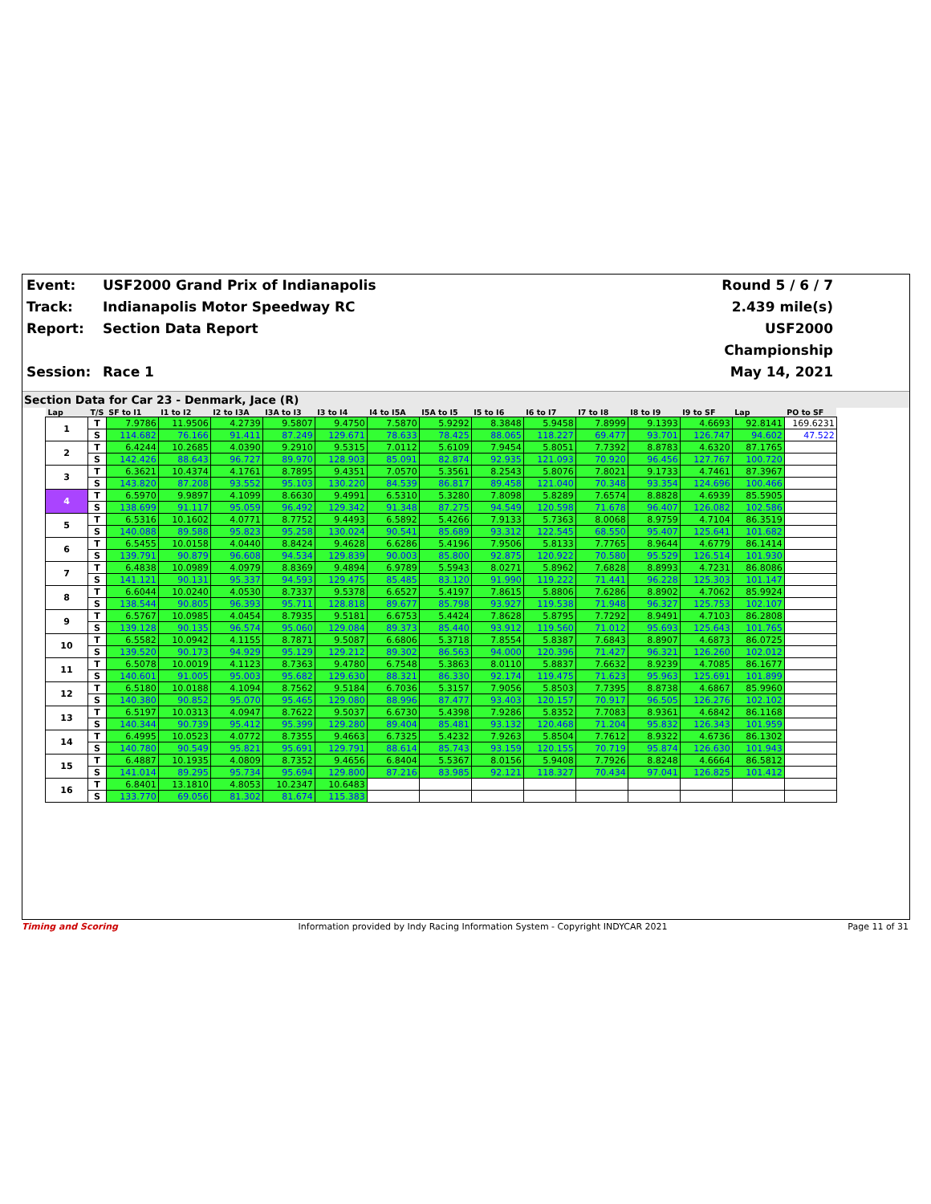Event:
USF2000 Grand Prix of Indianapolis
Round 5 / 6 / 7
Track:
Indianapolis Motor Speedway RC
2.439 mile(s)
Report:
Section Data Report
USF2000 Championship
Session:
Race 1
May 14, 2021
Section Data for Car 23 - Denmark, Jace (R)
| Lap | T/S | SF to I1 | I1 to I2 | I2 to I3A | I3A to I3 | I3 to I4 | I4 to I5A | I5A to I5 | I5 to I6 | I6 to I7 | I7 to I8 | I8 to I9 | I9 to SF | Lap | PO to SF |
| --- | --- | --- | --- | --- | --- | --- | --- | --- | --- | --- | --- | --- | --- | --- | --- |
| 1 | T | 7.9786 | 11.9506 | 4.2739 | 9.5807 | 9.4750 | 7.5870 | 5.9292 | 8.3848 | 5.9458 | 7.8999 | 9.1393 | 4.6693 | 92.8141 | 169.6231 |
| | S | 114.682 | 76.166 | 91.411 | 87.249 | 129.671 | 78.633 | 78.425 | 88.065 | 118.227 | 69.477 | 93.701 | 126.747 | 94.602 | 47.522 |
| 2 | T | 6.4244 | 10.2685 | 4.0390 | 9.2910 | 9.5315 | 7.0112 | 5.6109 | 7.9454 | 5.8051 | 7.7392 | 8.8783 | 4.6320 | 87.1765 | |
| | S | 142.426 | 88.643 | 96.727 | 89.970 | 128.903 | 85.091 | 82.874 | 92.935 | 121.093 | 70.920 | 96.456 | 127.767 | 100.720 | |
| 3 | T | 6.3621 | 10.4374 | 4.1761 | 8.7895 | 9.4351 | 7.0570 | 5.3561 | 8.2543 | 5.8076 | 7.8021 | 9.1733 | 4.7461 | 87.3967 | |
| | S | 143.820 | 87.208 | 93.552 | 95.103 | 130.220 | 84.539 | 86.817 | 89.458 | 121.040 | 70.348 | 93.354 | 124.696 | 100.466 | |
| 4 | T | 6.5970 | 9.9897 | 4.1099 | 8.6630 | 9.4991 | 6.5310 | 5.3280 | 7.8098 | 5.8289 | 7.6574 | 8.8828 | 4.6939 | 85.5905 | |
| | S | 138.699 | 91.117 | 95.059 | 96.492 | 129.342 | 91.348 | 87.275 | 94.549 | 120.598 | 71.678 | 96.407 | 126.082 | 102.586 | |
| 5 | T | 6.5316 | 10.1602 | 4.0771 | 8.7752 | 9.4493 | 6.5892 | 5.4266 | 7.9133 | 5.7363 | 8.0068 | 8.9759 | 4.7104 | 86.3519 | |
| | S | 140.088 | 89.588 | 95.823 | 95.258 | 130.024 | 90.541 | 85.689 | 93.312 | 122.545 | 68.550 | 95.407 | 125.641 | 101.682 | |
| 6 | T | 6.5455 | 10.0158 | 4.0440 | 8.8424 | 9.4628 | 6.6286 | 5.4196 | 7.9506 | 5.8133 | 7.7765 | 8.9644 | 4.6779 | 86.1414 | |
| | S | 139.791 | 90.879 | 96.608 | 94.534 | 129.839 | 90.003 | 85.800 | 92.875 | 120.922 | 70.580 | 95.529 | 126.514 | 101.930 | |
| 7 | T | 6.4838 | 10.0989 | 4.0979 | 8.8369 | 9.4894 | 6.9789 | 5.5943 | 8.0271 | 5.8962 | 7.6828 | 8.8993 | 4.7231 | 86.8086 | |
| | S | 141.121 | 90.131 | 95.337 | 94.593 | 129.475 | 85.485 | 83.120 | 91.990 | 119.222 | 71.441 | 96.228 | 125.303 | 101.147 | |
| 8 | T | 6.6044 | 10.0240 | 4.0530 | 8.7337 | 9.5378 | 6.6527 | 5.4197 | 7.8615 | 5.8806 | 7.6286 | 8.8902 | 4.7062 | 85.9924 | |
| | S | 138.544 | 90.805 | 96.393 | 95.711 | 128.818 | 89.677 | 85.798 | 93.927 | 119.538 | 71.948 | 96.327 | 125.753 | 102.107 | |
| 9 | T | 6.5767 | 10.0985 | 4.0454 | 8.7935 | 9.5181 | 6.6753 | 5.4424 | 7.8628 | 5.8795 | 7.7292 | 8.9491 | 4.7103 | 86.2808 | |
| | S | 139.128 | 90.135 | 96.574 | 95.060 | 129.084 | 89.373 | 85.440 | 93.912 | 119.560 | 71.012 | 95.693 | 125.643 | 101.765 | |
| 10 | T | 6.5582 | 10.0942 | 4.1155 | 8.7871 | 9.5087 | 6.6806 | 5.3718 | 7.8554 | 5.8387 | 7.6843 | 8.8907 | 4.6873 | 86.0725 | |
| | S | 139.520 | 90.173 | 94.929 | 95.129 | 129.212 | 89.302 | 86.563 | 94.000 | 120.396 | 71.427 | 96.321 | 126.260 | 102.012 | |
| 11 | T | 6.5078 | 10.0019 | 4.1123 | 8.7363 | 9.4780 | 6.7548 | 5.3863 | 8.0110 | 5.8837 | 7.6632 | 8.9239 | 4.7085 | 86.1677 | |
| | S | 140.601 | 91.005 | 95.003 | 95.682 | 129.630 | 88.321 | 86.330 | 92.174 | 119.475 | 71.623 | 95.963 | 125.691 | 101.899 | |
| 12 | T | 6.5180 | 10.0188 | 4.1094 | 8.7562 | 9.5184 | 6.7036 | 5.3157 | 7.9056 | 5.8503 | 7.7395 | 8.8738 | 4.6867 | 85.9960 | |
| | S | 140.380 | 90.852 | 95.070 | 95.465 | 129.080 | 88.996 | 87.477 | 93.403 | 120.157 | 70.917 | 96.505 | 126.276 | 102.102 | |
| 13 | T | 6.5197 | 10.0313 | 4.0947 | 8.7622 | 9.5037 | 6.6730 | 5.4398 | 7.9286 | 5.8352 | 7.7083 | 8.9361 | 4.6842 | 86.1168 | |
| | S | 140.344 | 90.739 | 95.412 | 95.399 | 129.280 | 89.404 | 85.481 | 93.132 | 120.468 | 71.204 | 95.832 | 126.343 | 101.959 | |
| 14 | T | 6.4995 | 10.0523 | 4.0772 | 8.7355 | 9.4663 | 6.7325 | 5.4232 | 7.9263 | 5.8504 | 7.7612 | 8.9322 | 4.6736 | 86.1302 | |
| | S | 140.780 | 90.549 | 95.821 | 95.691 | 129.791 | 88.614 | 85.743 | 93.159 | 120.155 | 70.719 | 95.874 | 126.630 | 101.943 | |
| 15 | T | 6.4887 | 10.1935 | 4.0809 | 8.7352 | 9.4656 | 6.8404 | 5.5367 | 8.0156 | 5.9408 | 7.7926 | 8.8248 | 4.6664 | 86.5812 | |
| | S | 141.014 | 89.295 | 95.734 | 95.694 | 129.800 | 87.216 | 83.985 | 92.121 | 118.327 | 70.434 | 97.041 | 126.825 | 101.412 | |
| 16 | T | 6.8401 | 13.1810 | 4.8053 | 10.2347 | 10.6483 | | | | | | | | | |
| | S | 133.770 | 69.056 | 81.302 | 81.674 | 115.383 | | | | | | | | | |
Timing and Scoring Information provided by Indy Racing Information System - Copyright INDYCAR 2021 Page 11 of 31